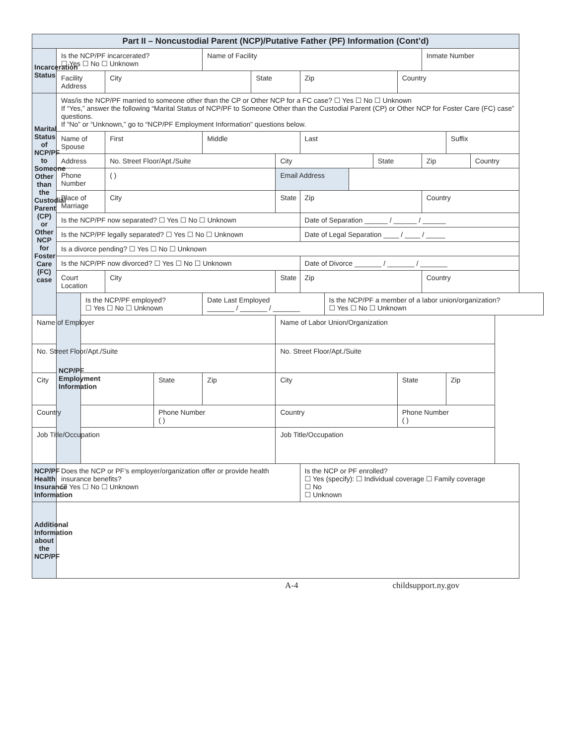| Part II – Noncustodial Parent (NCP)/Putative Father (PF) Information (Cont’d) | | | | | | | | | | | | | | | |
| --- | --- | --- | --- | --- | --- | --- | --- | --- | --- | --- | --- | --- | --- | --- | --- |
| Incarceration Status | Is the NCP/PF incarcerated? ☐ Yes ☐ No ☐ Unknown | | | | Name of Facility | | | | | | | | Inmate Number | | |
| | Facility Address | | City | | | State | | Zip | | | | Country | | | |
| Marital Status of NCP/PF to Someone Other than the Custodial Parent (CP) or Other NCP for Foster Care (FC) case | Was/is the NCP/PF married to someone other than the CP or Other NCP for a FC case? ☐ Yes ☐ No ☐ Unknown If “Yes,” answer the following “Marital Status of NCP/PF to Someone Other than the Custodial Parent (CP) or Other NCP for Foster Care (FC) case” questions. If “No” or “Unknown,” go to “NCP/PF Employment Information” questions below. | | | | | | | | | | | | | | |
| | Name of Spouse | | First | | Middle | | | Last | | | | | | Suffix | |
| | Address | | No. Street Floor/Apt./Suite | | | | City | | | | State | | Zip | | Country |
| | Phone Number | | ( ) | | | | Email Address | | | | | | | | |
| | Place of Marriage | | City | | | | State | Zip | | | | | Country | | |
| | Is the NCP/PF now separated? ☐ Yes ☐ No ☐ Unknown | | | | | | | Date of Separation ______ / ______ / ______ | | | | | | | |
| | Is the NCP/PF legally separated? ☐ Yes ☐ No ☐ Unknown | | | | | | | Date of Legal Separation ____ / ____ / _____ | | | | | | | |
| | Is a divorce pending? ☐ Yes ☐ No ☐ Unknown | | | | | | | | | | | | | | |
| | Is the NCP/PF now divorced? ☐ Yes ☐ No ☐ Unknown | | | | | | | Date of Divorce _______ / _______ / _______ | | | | | | | |
| | Court Location | | City | | | | State | Zip | | | | | Country | | |
| | NCP/PF Employment Information | Is the NCP/PF employed? ☐ Yes ☐ No ☐ Unknown | | | Date Last Employed _______ / _______ / _______ | | | | Is the NCP/PF a member of a labor union/organization? ☐ Yes ☐ No ☐ Unknown | | | | | | |
| Name of Employer | | | | | | | Name of Labor Union/Organization | | | | | | | | |
| No. Street Floor/Apt./Suite | | | | | | | No. Street Floor/Apt./Suite | | | | | | | | |
| City | | | | State | Zip | | City | | | | | State | | Zip | |
| Country | | | | Phone Number ( ) | | | Country | | | | | Phone Number ( ) | | | |
| Job Title/Occupation | | | | | | | Job Title/Occupation | | | | | | | | |
| NCP/PF Health Insurance Information | Does the NCP or PF’s employer/organization offer or provide health insurance benefits? ☐ Yes ☐ No ☐ Unknown | | | | | | | Is the NCP or PF enrolled? ☐ Yes (specify): ☐ Individual coverage ☐ Family coverage ☐ No ☐ Unknown | | | | | | | |
| Additional Information about the NCP/PF | | | | | | | | | | | | | | | |
A-4 childsupport.ny.gov